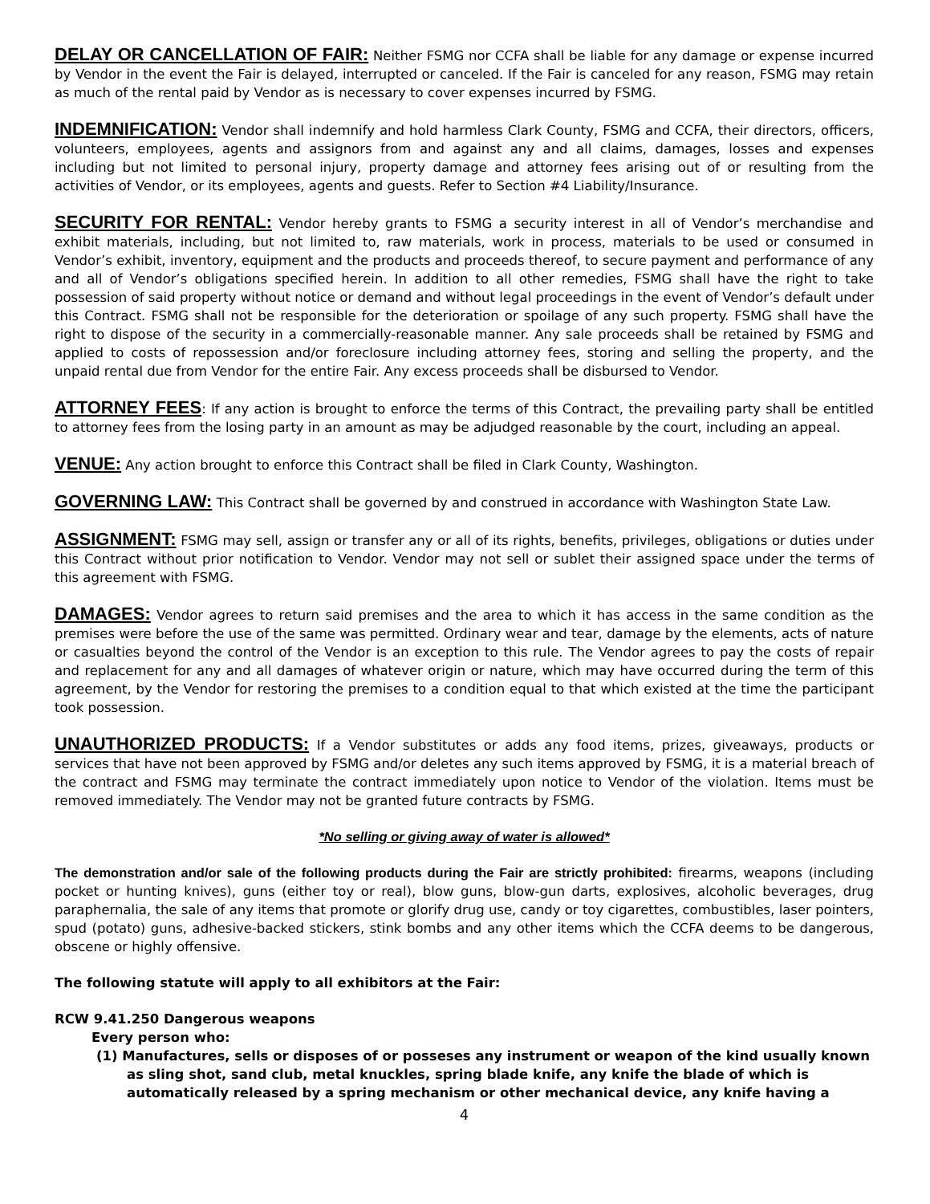DELAY OR CANCELLATION OF FAIR: Neither FSMG nor CCFA shall be liable for any damage or expense incurred by Vendor in the event the Fair is delayed, interrupted or canceled. If the Fair is canceled for any reason, FSMG may retain as much of the rental paid by Vendor as is necessary to cover expenses incurred by FSMG.
INDEMNIFICATION: Vendor shall indemnify and hold harmless Clark County, FSMG and CCFA, their directors, officers, volunteers, employees, agents and assignors from and against any and all claims, damages, losses and expenses including but not limited to personal injury, property damage and attorney fees arising out of or resulting from the activities of Vendor, or its employees, agents and guests. Refer to Section #4 Liability/Insurance.
SECURITY FOR RENTAL: Vendor hereby grants to FSMG a security interest in all of Vendor’s merchandise and exhibit materials, including, but not limited to, raw materials, work in process, materials to be used or consumed in Vendor’s exhibit, inventory, equipment and the products and proceeds thereof, to secure payment and performance of any and all of Vendor’s obligations specified herein. In addition to all other remedies, FSMG shall have the right to take possession of said property without notice or demand and without legal proceedings in the event of Vendor’s default under this Contract. FSMG shall not be responsible for the deterioration or spoilage of any such property. FSMG shall have the right to dispose of the security in a commercially-reasonable manner. Any sale proceeds shall be retained by FSMG and applied to costs of repossession and/or foreclosure including attorney fees, storing and selling the property, and the unpaid rental due from Vendor for the entire Fair. Any excess proceeds shall be disbursed to Vendor.
ATTORNEY FEES: If any action is brought to enforce the terms of this Contract, the prevailing party shall be entitled to attorney fees from the losing party in an amount as may be adjudged reasonable by the court, including an appeal.
VENUE: Any action brought to enforce this Contract shall be filed in Clark County, Washington.
GOVERNING LAW: This Contract shall be governed by and construed in accordance with Washington State Law.
ASSIGNMENT: FSMG may sell, assign or transfer any or all of its rights, benefits, privileges, obligations or duties under this Contract without prior notification to Vendor. Vendor may not sell or sublet their assigned space under the terms of this agreement with FSMG.
DAMAGES: Vendor agrees to return said premises and the area to which it has access in the same condition as the premises were before the use of the same was permitted. Ordinary wear and tear, damage by the elements, acts of nature or casualties beyond the control of the Vendor is an exception to this rule. The Vendor agrees to pay the costs of repair and replacement for any and all damages of whatever origin or nature, which may have occurred during the term of this agreement, by the Vendor for restoring the premises to a condition equal to that which existed at the time the participant took possession.
UNAUTHORIZED PRODUCTS: If a Vendor substitutes or adds any food items, prizes, giveaways, products or services that have not been approved by FSMG and/or deletes any such items approved by FSMG, it is a material breach of the contract and FSMG may terminate the contract immediately upon notice to Vendor of the violation. Items must be removed immediately. The Vendor may not be granted future contracts by FSMG.
*No selling or giving away of water is allowed*
The demonstration and/or sale of the following products during the Fair are strictly prohibited: firearms, weapons (including pocket or hunting knives), guns (either toy or real), blow guns, blow-gun darts, explosives, alcoholic beverages, drug paraphernalia, the sale of any items that promote or glorify drug use, candy or toy cigarettes, combustibles, laser pointers, spud (potato) guns, adhesive-backed stickers, stink bombs and any other items which the CCFA deems to be dangerous, obscene or highly offensive.
The following statute will apply to all exhibitors at the Fair:
RCW 9.41.250 Dangerous weapons
Every person who:
(1) Manufactures, sells or disposes of or posseses any instrument or weapon of the kind usually known as sling shot, sand club, metal knuckles, spring blade knife, any knife the blade of which is automatically released by a spring mechanism or other mechanical device, any knife having a
4